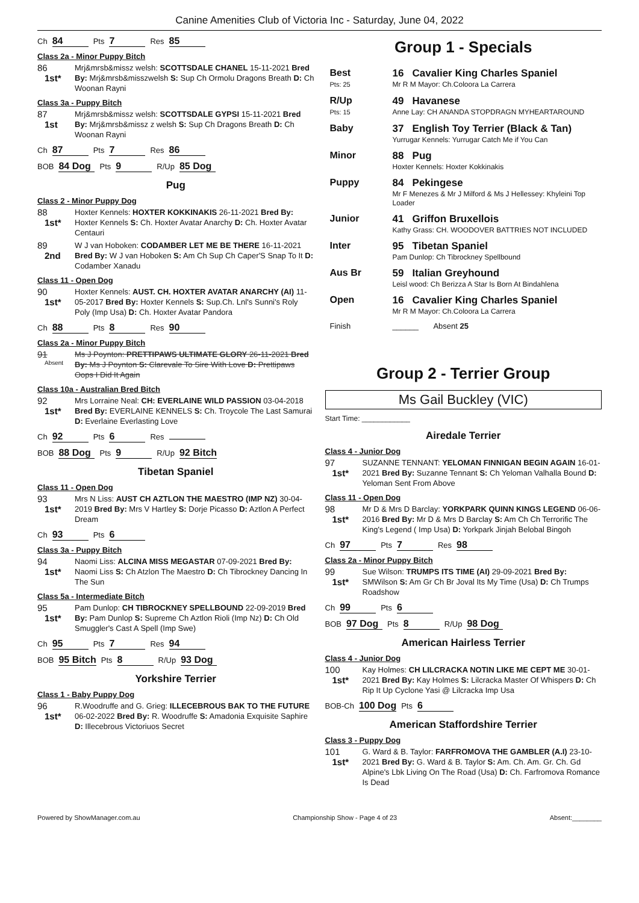Canine Amenities Club of Victoria Inc - Saturday, June 04, 2022
Ch 84 Pts 7 Res 85
Class 2a - Minor Puppy Bitch
86
1st*
Mrj&mrsb&missz welsh: SCOTTSDALE CHANEL 15-11-2021 Bred By: Mrj&mrsb&misszwelsh S: Sup Ch Ormolu Dragons Breath D: Ch Woonan Rayni
Class 3a - Puppy Bitch
87
1st
Mrj&mrsb&missz welsh: SCOTTSDALE GYPSI 15-11-2021 Bred By: Mrj&mrsb&missz z welsh S: Sup Ch Dragons Breath D: Ch Woonan Rayni
Ch 87 Pts 7 Res 86
BOB 84 Dog Pts 9 R/Up 85 Dog
Pug
Class 2 - Minor Puppy Dog
88
1st*
Hoxter Kennels: HOXTER KOKKINAKIS 26-11-2021 Bred By: Hoxter Kennels S: Ch. Hoxter Avatar Anarchy D: Ch. Hoxter Avatar Centauri
89
2nd
W J van Hoboken: CODAMBER LET ME BE THERE 16-11-2021 Bred By: W J van Hoboken S: Am Ch Sup Ch Caper'S Snap To It D: Codamber Xanadu
Class 11 - Open Dog
90
1st*
Hoxter Kennels: AUST. CH. HOXTER AVATAR ANARCHY (AI) 11-05-2017 Bred By: Hoxter Kennels S: Sup.Ch. Lnl's Sunni's Roly Poly (Imp Usa) D: Ch. Hoxter Avatar Pandora
Ch 88 Pts 8 Res 90
Class 2a - Minor Puppy Bitch
91
Absent
Ms J Poynton: PRETTIPAWS ULTIMATE GLORY 26-11-2021 Bred By: Ms J Poynton S: Clarevale To Sire With Love D: Prettipaws Oops I Did It Again
Class 10a - Australian Bred Bitch
92
1st*
Mrs Lorraine Neal: CH: EVERLAINE WILD PASSION 03-04-2018 Bred By: EVERLAINE KENNELS S: Ch. Troycole The Last Samurai D: Everlaine Everlasting Love
Ch 92 Pts 6 Res
BOB 88 Dog Pts 9 R/Up 92 Bitch
Tibetan Spaniel
Class 11 - Open Dog
93
1st*
Mrs N Liss: AUST CH AZTLON THE MAESTRO (IMP NZ) 30-04-2019 Bred By: Mrs V Hartley S: Dorje Picasso D: Aztlon A Perfect Dream
Ch 93 Pts 6
Class 3a - Puppy Bitch
94
1st*
Naomi Liss: ALCINA MISS MEGASTAR 07-09-2021 Bred By: Naomi Liss S: Ch Atzlon The Maestro D: Ch Tibrockney Dancing In The Sun
Class 5a - Intermediate Bitch
95
1st*
Pam Dunlop: CH TIBROCKNEY SPELLBOUND 22-09-2019 Bred By: Pam Dunlop S: Supreme Ch Aztlon Rioli (Imp Nz) D: Ch Old Smuggler's Cast A Spell (Imp Swe)
Ch 95 Pts 7 Res 94
BOB 95 Bitch Pts 8 R/Up 93 Dog
Yorkshire Terrier
Class 1 - Baby Puppy Dog
96
1st*
R.Woodruffe and G. Grieg: ILLECEBROUS BAK TO THE FUTURE 06-02-2022 Bred By: R. Woodruffe S: Amadonia Exquisite Saphire D: Illecebrous Victoriuos Secret
Group 1 - Specials
| Best Pts: 25 | 16 Cavalier King Charles Spaniel Mr R M Mayor: Ch.Coloora La Carrera |
| R/Up Pts: 15 | 49 Havanese Anne Lay: CH ANANDA STOPDRAGN MYHEARTAROUND |
| Baby | 37 English Toy Terrier (Black & Tan) Yurrugar Kennels: Yurrugar Catch Me if You Can |
| Minor | 88 Pug Hoxter Kennels: Hoxter Kokkinakis |
| Puppy | 84 Pekingese Mr F Menezes & Mr J Milford & Ms J Hellessey: Khyleini Top Loader |
| Junior | 41 Griffon Bruxellois Kathy Grass: CH. WOODOVER BATTRIES NOT INCLUDED |
| Inter | 95 Tibetan Spaniel Pam Dunlop: Ch Tibrockney Spellbound |
| Aus Br | 59 Italian Greyhound Leisl wood: Ch Berizza A Star Is Born At Bindahlena |
| Open | 16 Cavalier King Charles Spaniel Mr R M Mayor: Ch.Coloora La Carrera |
| Finish | ______ Absent 25 |
Group 2 - Terrier Group
Ms Gail Buckley (VIC)
Start Time: ____________
Airedale Terrier
Class 4 - Junior Dog
97
1st*
SUZANNE TENNANT: YELOMAN FINNIGAN BEGIN AGAIN 16-01-2021 Bred By: Suzanne Tennant S: Ch Yeloman Valhalla Bound D: Yeloman Sent From Above
Class 11 - Open Dog
98
1st*
Mr D & Mrs D Barclay: YORKPARK QUINN KINGS LEGEND 06-06-2016 Bred By: Mr D & Mrs D Barclay S: Am Ch Ch Terrorific The King's Legend ( Imp Usa) D: Yorkpark Jinjah Belobal Bingoh
Ch 97 Pts 7 Res 98
Class 2a - Minor Puppy Bitch
99
1st*
Sue Wilson: TRUMPS ITS TIME (AI) 29-09-2021 Bred By: SMWilson S: Am Gr Ch Br Joval Its My Time (Usa) D: Ch Trumps Roadshow
Ch 99 Pts 6
BOB 97 Dog Pts 8 R/Up 98 Dog
American Hairless Terrier
Class 4 - Junior Dog
100
1st*
Kay Holmes: CH LILCRACKA NOTIN LIKE ME CEPT ME 30-01-2021 Bred By: Kay Holmes S: Lilcracka Master Of Whispers D: Ch Rip It Up Cyclone Yasi @ Lilcracka Imp Usa
BOB-Ch 100 Dog Pts 6
American Staffordshire Terrier
Class 3 - Puppy Dog
101
1st*
G. Ward & B. Taylor: FARFROMOVA THE GAMBLER (A.I) 23-10-2021 Bred By: G. Ward & B. Taylor S: Am. Ch. Am. Gr. Ch. Gd Alpine's Lbk Living On The Road (Usa) D: Ch. Farfromova Romance Is Dead
Powered by ShowManager.com.au Championship Show - Page 4 of 23 Absent:________